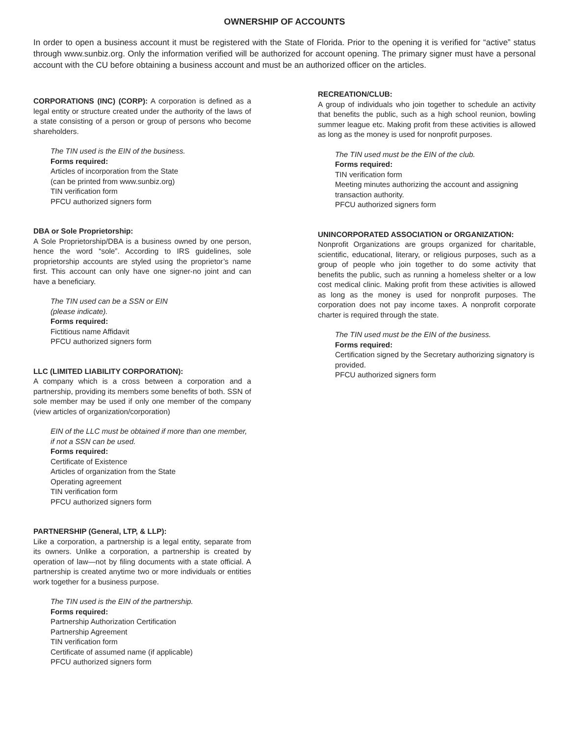OWNERSHIP OF ACCOUNTS
In order to open a business account it must be registered with the State of Florida. Prior to the opening it is verified for “active” status through www.sunbiz.org. Only the information verified will be authorized for account opening. The primary signer must have a personal account with the CU before obtaining a business account and must be an authorized officer on the articles.
CORPORATIONS (INC) (CORP): A corporation is defined as a legal entity or structure created under the authority of the laws of a state consisting of a person or group of persons who become shareholders.
The TIN used is the EIN of the business.
Forms required:
Articles of incorporation from the State
(can be printed from www.sunbiz.org)
TIN verification form
PFCU authorized signers form
DBA or Sole Proprietorship:
A Sole Proprietorship/DBA is a business owned by one person, hence the word “sole”. According to IRS guidelines, sole proprietorship accounts are styled using the proprietor’s name first. This account can only have one signer-no joint and can have a beneficiary.
The TIN used can be a SSN or EIN
(please indicate).
Forms required:
Fictitious name Affidavit
PFCU authorized signers form
LLC (LIMITED LIABILITY CORPORATION):
A company which is a cross between a corporation and a partnership, providing its members some benefits of both. SSN of sole member may be used if only one member of the company (view articles of organization/corporation)
EIN of the LLC must be obtained if more than one member, if not a SSN can be used.
Forms required:
Certificate of Existence
Articles of organization from the State
Operating agreement
TIN verification form
PFCU authorized signers form
PARTNERSHIP (General, LTP, & LLP):
Like a corporation, a partnership is a legal entity, separate from its owners. Unlike a corporation, a partnership is created by operation of law—not by filing documents with a state official. A partnership is created anytime two or more individuals or entities work together for a business purpose.
The TIN used is the EIN of the partnership.
Forms required:
Partnership Authorization Certification
Partnership Agreement
TIN verification form
Certificate of assumed name (if applicable)
PFCU authorized signers form
RECREATION/CLUB:
A group of individuals who join together to schedule an activity that benefits the public, such as a high school reunion, bowling summer league etc. Making profit from these activities is allowed as long as the money is used for nonprofit purposes.
The TIN used must be the EIN of the club.
Forms required:
TIN verification form
Meeting minutes authorizing the account and assigning transaction authority.
PFCU authorized signers form
UNINCORPORATED ASSOCIATION or ORGANIZATION:
Nonprofit Organizations are groups organized for charitable, scientific, educational, literary, or religious purposes, such as a group of people who join together to do some activity that benefits the public, such as running a homeless shelter or a low cost medical clinic. Making profit from these activities is allowed as long as the money is used for nonprofit purposes. The corporation does not pay income taxes. A nonprofit corporate charter is required through the state.
The TIN used must be the EIN of the business.
Forms required:
Certification signed by the Secretary authorizing signatory is provided.
PFCU authorized signers form